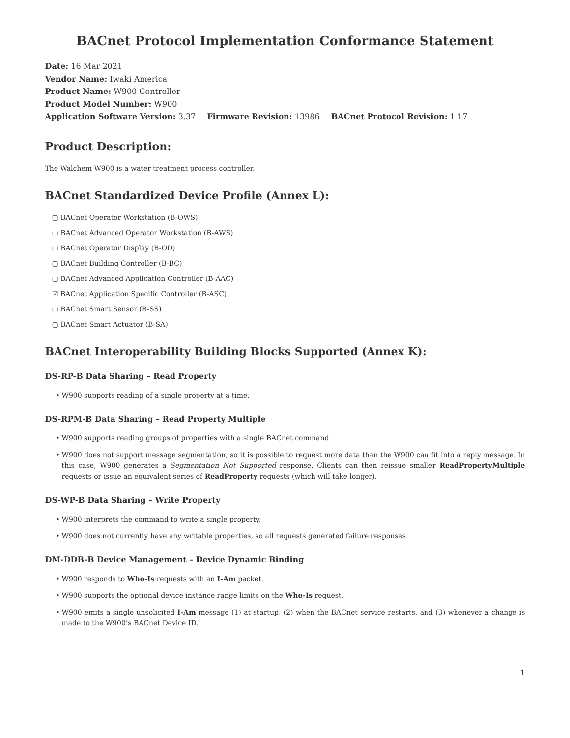BACnet Protocol Implementation Conformance Statement
Date: 16 Mar 2021
Vendor Name: Iwaki America
Product Name: W900 Controller
Product Model Number: W900
Application Software Version: 3.37 Firmware Revision: 13986 BACnet Protocol Revision: 1.17
Product Description:
The Walchem W900 is a water treatment process controller.
BACnet Standardized Device Profile (Annex L):
▢ BACnet Operator Workstation (B-OWS)
▢ BACnet Advanced Operator Workstation (B-AWS)
▢ BACnet Operator Display (B-OD)
▢ BACnet Building Controller (B-BC)
▢ BACnet Advanced Application Controller (B-AAC)
☑ BACnet Application Specific Controller (B-ASC)
▢ BACnet Smart Sensor (B-SS)
▢ BACnet Smart Actuator (B-SA)
BACnet Interoperability Building Blocks Supported (Annex K):
DS-RP-B Data Sharing – Read Property
• W900 supports reading of a single property at a time.
DS-RPM-B Data Sharing – Read Property Multiple
• W900 supports reading groups of properties with a single BACnet command.
• W900 does not support message segmentation, so it is possible to request more data than the W900 can fit into a reply message. In this case, W900 generates a Segmentation Not Supported response. Clients can then reissue smaller ReadPropertyMultiple requests or issue an equivalent series of ReadProperty requests (which will take longer).
DS-WP-B Data Sharing – Write Property
• W900 interprets the command to write a single property.
• W900 does not currently have any writable properties, so all requests generated failure responses.
DM-DDB-B Device Management – Device Dynamic Binding
• W900 responds to Who-Is requests with an I-Am packet.
• W900 supports the optional device instance range limits on the Who-Is request.
• W900 emits a single unsolicited I-Am message (1) at startup, (2) when the BACnet service restarts, and (3) whenever a change is made to the W900’s BACnet Device ID.
1